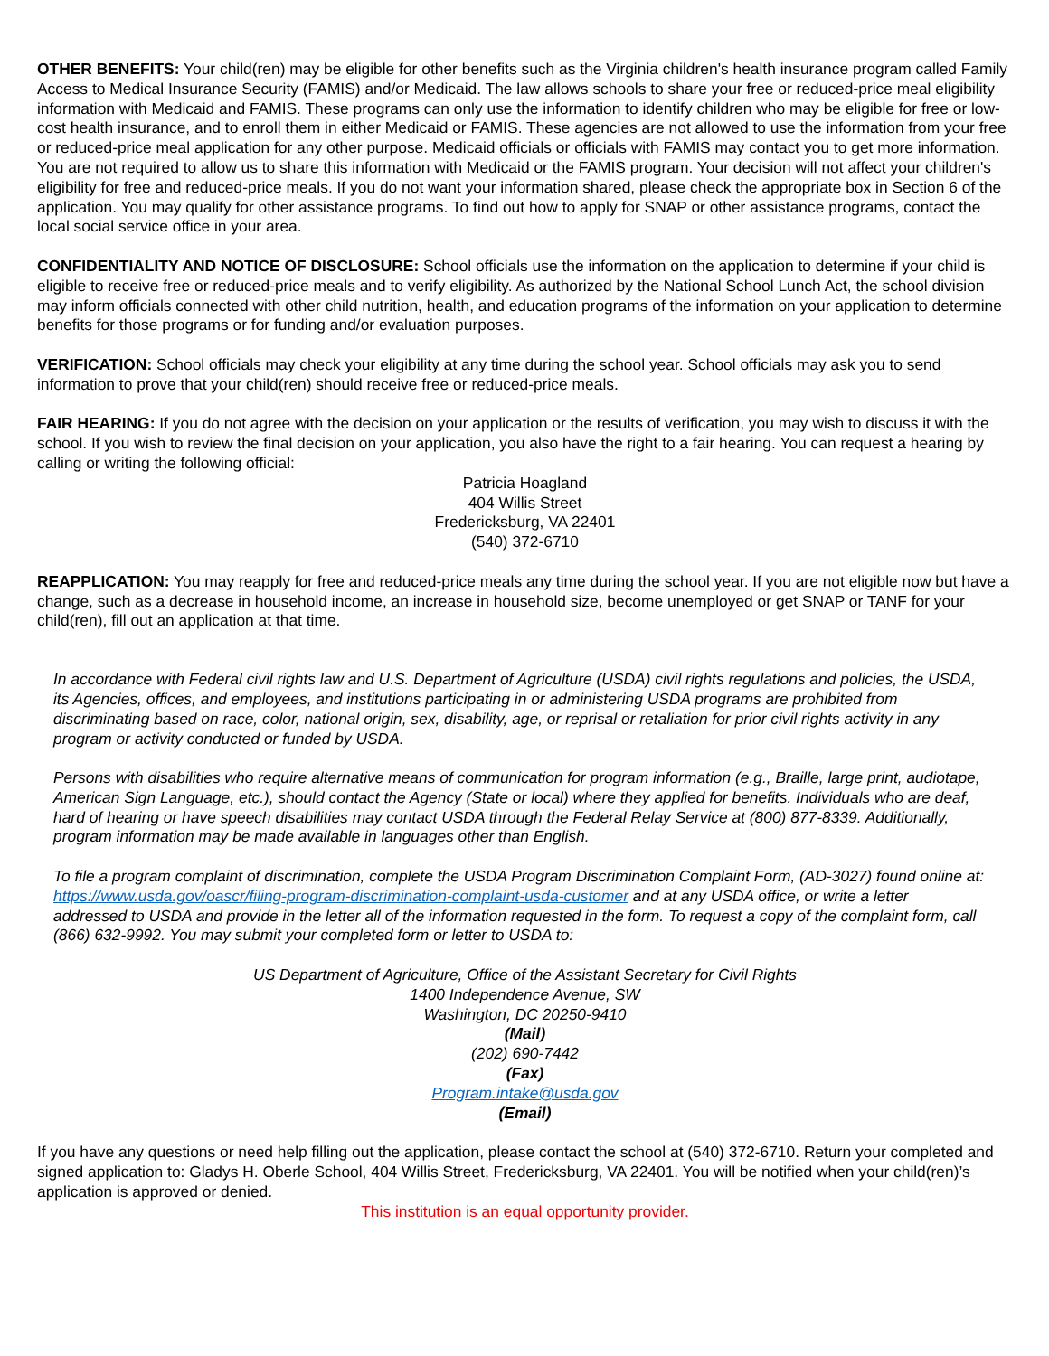OTHER BENEFITS: Your child(ren) may be eligible for other benefits such as the Virginia children's health insurance program called Family Access to Medical Insurance Security (FAMIS) and/or Medicaid. The law allows schools to share your free or reduced-price meal eligibility information with Medicaid and FAMIS. These programs can only use the information to identify children who may be eligible for free or low-cost health insurance, and to enroll them in either Medicaid or FAMIS. These agencies are not allowed to use the information from your free or reduced-price meal application for any other purpose. Medicaid officials or officials with FAMIS may contact you to get more information.
You are not required to allow us to share this information with Medicaid or the FAMIS program. Your decision will not affect your children's eligibility for free and reduced-price meals. If you do not want your information shared, please check the appropriate box in Section 6 of the application. You may qualify for other assistance programs. To find out how to apply for SNAP or other assistance programs, contact the local social service office in your area.
CONFIDENTIALITY AND NOTICE OF DISCLOSURE: School officials use the information on the application to determine if your child is eligible to receive free or reduced-price meals and to verify eligibility. As authorized by the National School Lunch Act, the school division may inform officials connected with other child nutrition, health, and education programs of the information on your application to determine benefits for those programs or for funding and/or evaluation purposes.
VERIFICATION: School officials may check your eligibility at any time during the school year. School officials may ask you to send information to prove that your child(ren) should receive free or reduced-price meals.
FAIR HEARING: If you do not agree with the decision on your application or the results of verification, you may wish to discuss it with the school. If you wish to review the final decision on your application, you also have the right to a fair hearing. You can request a hearing by calling or writing the following official:
Patricia Hoagland
404 Willis Street
Fredericksburg, VA 22401
(540) 372-6710
REAPPLICATION: You may reapply for free and reduced-price meals any time during the school year. If you are not eligible now but have a change, such as a decrease in household income, an increase in household size, become unemployed or get SNAP or TANF for your child(ren), fill out an application at that time.
In accordance with Federal civil rights law and U.S. Department of Agriculture (USDA) civil rights regulations and policies, the USDA, its Agencies, offices, and employees, and institutions participating in or administering USDA programs are prohibited from discriminating based on race, color, national origin, sex, disability, age, or reprisal or retaliation for prior civil rights activity in any program or activity conducted or funded by USDA.
Persons with disabilities who require alternative means of communication for program information (e.g., Braille, large print, audiotape, American Sign Language, etc.), should contact the Agency (State or local) where they applied for benefits. Individuals who are deaf, hard of hearing or have speech disabilities may contact USDA through the Federal Relay Service at (800) 877-8339. Additionally, program information may be made available in languages other than English.
To file a program complaint of discrimination, complete the USDA Program Discrimination Complaint Form, (AD-3027) found online at: https://www.usda.gov/oascr/filing-program-discrimination-complaint-usda-customer and at any USDA office, or write a letter addressed to USDA and provide in the letter all of the information requested in the form. To request a copy of the complaint form, call (866) 632-9992. You may submit your completed form or letter to USDA to:
US Department of Agriculture, Office of the Assistant Secretary for Civil Rights
1400 Independence Avenue, SW
Washington, DC 20250-9410
(Mail)
(202) 690-7442
(Fax)
Program.intake@usda.gov
(Email)
If you have any questions or need help filling out the application, please contact the school at (540) 372-6710. Return your completed and signed application to: Gladys H. Oberle School, 404 Willis Street, Fredericksburg, VA 22401. You will be notified when your child(ren)’s application is approved or denied.
This institution is an equal opportunity provider.